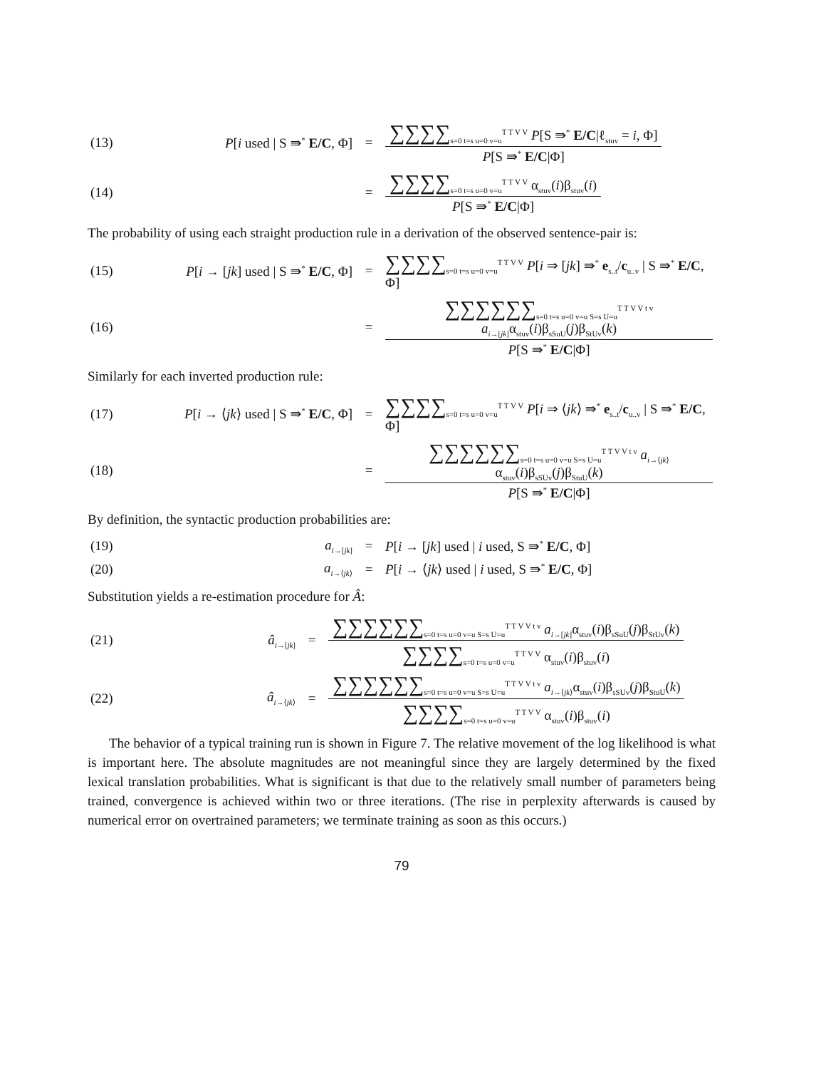| (13) | P [ i used / S ⇛<sup>*</sup> E/C , Φ] | = | ∑∑∑∑<sub>s=0 t=s u=0 v=u</sub><sup>T T V V</sup> P [S ⇛<sup>*</sup> E/C /ℓ<sub>stuv</sub> = i , Φ] P [S ⇛<sup>*</sup> E/C /Φ] |
| (14) | | = | ∑∑∑∑<sub>s=0 t=s u=0 v=u</sub><sup>T T V V</sup> α<sub>stuv</sub>( i )β<sub>stuv</sub>( i ) P [S ⇛<sup>*</sup> E/C /Φ] |
The probability of using each straight production rule in a derivation of the observed sentence-pair is:
| (15) | P [ i → [ jk ] used / S ⇛<sup>*</sup> E/C , Φ] | = | ∑∑∑∑<sub>s=0 t=s u=0 v=u</sub><sup>T T V V</sup> P [ i ⇒ [ jk ] ⇛<sup>*</sup> e<sub>s..t</sub>/ c<sub>u..v</sub> / S ⇛<sup>*</sup> E/C , Φ] |
| (16) | | = | ∑∑∑∑∑∑<sub>s=0 t=s u=0 v=u S=s U=u</sub><sup>T T V V t v</sup> a<sub>i→[jk]</sub>α<sub>stuv</sub>( i )β<sub>sSuU</sub>( j )β<sub>StUv</sub>( k ) P [S ⇛<sup>*</sup> E/C /Φ] |
Similarly for each inverted production rule:
| (17) | P [ i → ⟨ jk ⟩ used / S ⇛<sup>*</sup> E/C , Φ] | = | ∑∑∑∑<sub>s=0 t=s u=0 v=u</sub><sup>T T V V</sup> P [ i ⇒ ⟨ jk ⟩ ⇛<sup>*</sup> e<sub>s..t</sub>/ c<sub>u..v</sub> / S ⇛<sup>*</sup> E/C , Φ] |
| (18) | | = | ∑∑∑∑∑∑<sub>s=0 t=s u=0 v=u S=s U=u</sub><sup>T T V V t v</sup> a<sub>i→⟨jk⟩</sub>α<sub>stuv</sub>( i )β<sub>sSUv</sub>( j )β<sub>StuU</sub>( k ) P [S ⇛<sup>*</sup> E/C /Φ] |
By definition, the syntactic production probabilities are:
| (19) | a<sub>i→[jk]</sub> | = | P [ i → [ jk ] used / i used, S ⇛<sup>*</sup> E/C , Φ] |
| (20) | a<sub>i→⟨jk⟩</sub> | = | P [ i → ⟨ jk ⟩ used / i used, S ⇛<sup>*</sup> E/C , Φ] |
Substitution yields a re-estimation procedure for Â:
| (21) | â<sub>i→[jk]</sub> | = | ∑∑∑∑∑∑<sub>s=0 t=s u=0 v=u S=s U=u</sub><sup>T T V V t v</sup> a<sub>i→[jk]</sub>α<sub>stuv</sub>( i )β<sub>sSuU</sub>( j )β<sub>StUv</sub>( k ) ∑∑∑∑<sub>s=0 t=s u=0 v=u</sub><sup>T T V V</sup> α<sub>stuv</sub>( i )β<sub>stuv</sub>( i ) |
| (22) | â<sub>i→⟨jk⟩</sub> | = | ∑∑∑∑∑∑<sub>s=0 t=s u=0 v=u S=s U=u</sub><sup>T T V V t v</sup> a<sub>i→⟨jk⟩</sub>α<sub>stuv</sub>( i )β<sub>sSUv</sub>( j )β<sub>StuU</sub>( k ) ∑∑∑∑<sub>s=0 t=s u=0 v=u</sub><sup>T T V V</sup> α<sub>stuv</sub>( i )β<sub>stuv</sub>( i ) |
The behavior of a typical training run is shown in Figure 7. The relative movement of the log likelihood is what is important here. The absolute magnitudes are not meaningful since they are largely determined by the fixed lexical translation probabilities. What is significant is that due to the relatively small number of parameters being trained, convergence is achieved within two or three iterations. (The rise in perplexity afterwards is caused by numerical error on overtrained parameters; we terminate training as soon as this occurs.)
79